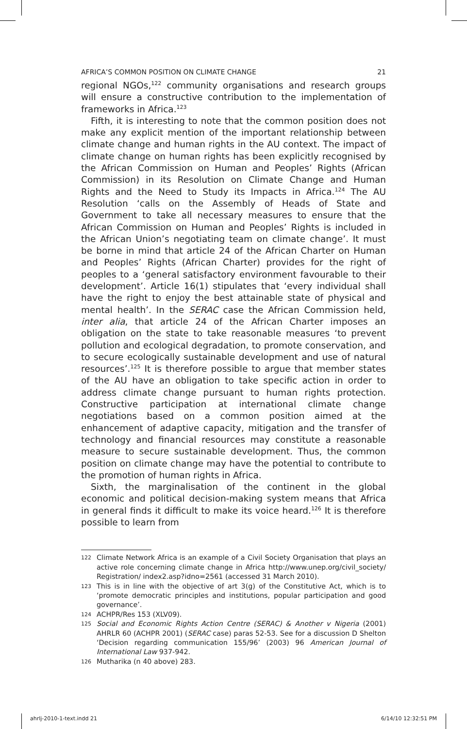AFRICA’S COMMON POSITION ON CLIMATE CHANGE 21
regional NGOs,<sup>122</sup> community organisations and research groups will ensure a constructive contribution to the implementation of frameworks in Africa.<sup>123</sup>
Fifth, it is interesting to note that the common position does not make any explicit mention of the important relationship between climate change and human rights in the AU context. The impact of climate change on human rights has been explicitly recognised by the African Commission on Human and Peoples’ Rights (African Commission) in its Resolution on Climate Change and Human Rights and the Need to Study its Impacts in Africa.<sup>124</sup> The AU Resolution ‘calls on the Assembly of Heads of State and Government to take all necessary measures to ensure that the African Commission on Human and Peoples’ Rights is included in the African Union’s negotiating team on climate change’. It must be borne in mind that article 24 of the African Charter on Human and Peoples’ Rights (African Charter) provides for the right of peoples to a ‘general satisfactory environment favourable to their development’. Article 16(1) stipulates that ‘every individual shall have the right to enjoy the best attainable state of physical and mental health’. In the SERAC case the African Commission held, inter alia, that article 24 of the African Charter imposes an obligation on the state to take reasonable measures ‘to prevent pollution and ecological degradation, to promote conservation, and to secure ecologically sustainable development and use of natural resources’.<sup>125</sup> It is therefore possible to argue that member states of the AU have an obligation to take specific action in order to address climate change pursuant to human rights protection. Constructive participation at international climate change negotiations based on a common position aimed at the enhancement of adaptive capacity, mitigation and the transfer of technology and financial resources may constitute a reasonable measure to secure sustainable development. Thus, the common position on climate change may have the potential to contribute to the promotion of human rights in Africa.
Sixth, the marginalisation of the continent in the global economic and political decision-making system means that Africa in general finds it difficult to make its voice heard.<sup>126</sup> It is therefore possible to learn from
122 Climate Network Africa is an example of a Civil Society Organisation that plays an active role concerning climate change in Africa http://www.unep.org/civil_society/ Registration/ index2.asp?idno=2561 (accessed 31 March 2010).
123 This is in line with the objective of art 3(g) of the Constitutive Act, which is to ‘promote democratic principles and institutions, popular participation and good governance’.
124 ACHPR/Res 153 (XLV09).
125 Social and Economic Rights Action Centre (SERAC) & Another v Nigeria (2001) AHRLR 60 (ACHPR 2001) (SERAC case) paras 52-53. See for a discussion D Shelton ‘Decision regarding communication 155/96’ (2003) 96 American Journal of International Law 937-942.
126 Mutharika (n 40 above) 283.
ahrlj-2010-1-text.indd 21 6/14/10 12:32:51 PM